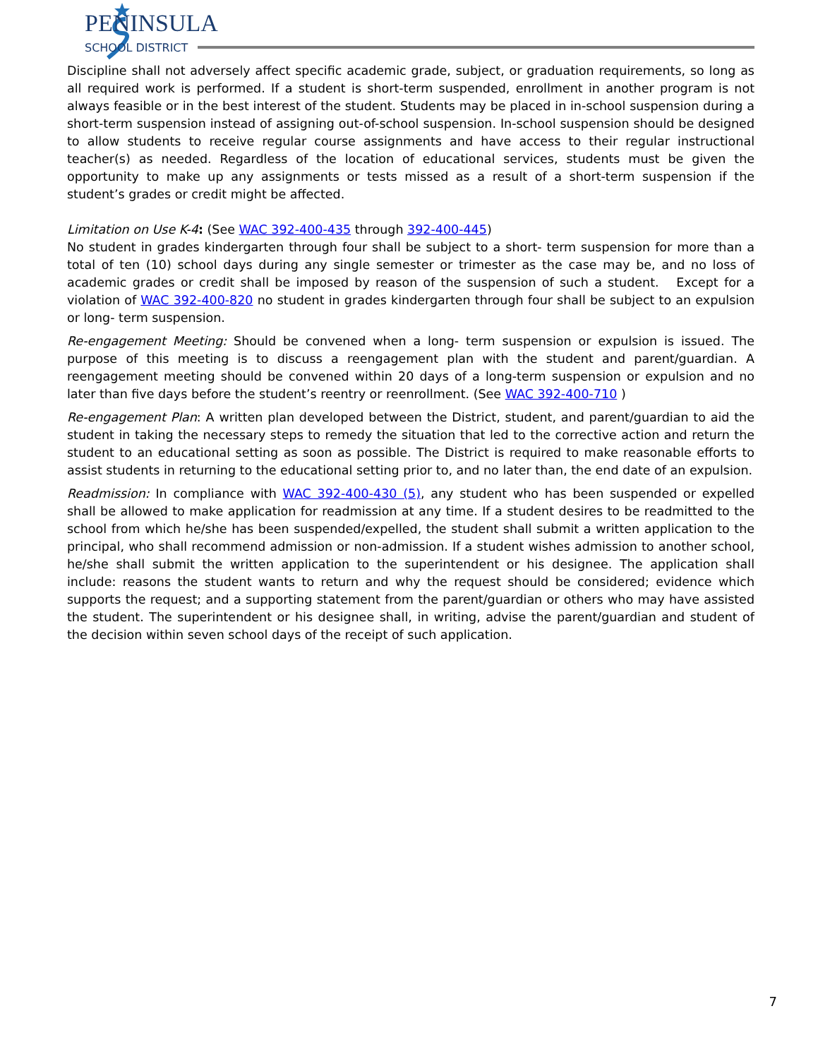PENINSULA
SCHOOL DISTRICT
Discipline shall not adversely affect specific academic grade, subject, or graduation requirements, so long as all required work is performed. If a student is short-term suspended, enrollment in another program is not always feasible or in the best interest of the student. Students may be placed in in-school suspension during a short-term suspension instead of assigning out-of-school suspension. In-school suspension should be designed to allow students to receive regular course assignments and have access to their regular instructional teacher(s) as needed. Regardless of the location of educational services, students must be given the opportunity to make up any assignments or tests missed as a result of a short-term suspension if the student’s grades or credit might be affected.
Limitation on Use K-4: (See WAC 392-400-435 through 392-400-445)
No student in grades kindergarten through four shall be subject to a short- term suspension for more than a total of ten (10) school days during any single semester or trimester as the case may be, and no loss of academic grades or credit shall be imposed by reason of the suspension of such a student. Except for a violation of WAC 392-400-820 no student in grades kindergarten through four shall be subject to an expulsion or long- term suspension.
Re-engagement Meeting: Should be convened when a long- term suspension or expulsion is issued. The purpose of this meeting is to discuss a reengagement plan with the student and parent/guardian. A reengagement meeting should be convened within 20 days of a long-term suspension or expulsion and no later than five days before the student’s reentry or reenrollment. (See WAC 392-400-710 )
Re-engagement Plan: A written plan developed between the District, student, and parent/guardian to aid the student in taking the necessary steps to remedy the situation that led to the corrective action and return the student to an educational setting as soon as possible. The District is required to make reasonable efforts to assist students in returning to the educational setting prior to, and no later than, the end date of an expulsion.
Readmission: In compliance with WAC 392-400-430 (5), any student who has been suspended or expelled shall be allowed to make application for readmission at any time. If a student desires to be readmitted to the school from which he/she has been suspended/expelled, the student shall submit a written application to the principal, who shall recommend admission or non-admission. If a student wishes admission to another school, he/she shall submit the written application to the superintendent or his designee. The application shall include: reasons the student wants to return and why the request should be considered; evidence which supports the request; and a supporting statement from the parent/guardian or others who may have assisted the student. The superintendent or his designee shall, in writing, advise the parent/guardian and student of the decision within seven school days of the receipt of such application.
7